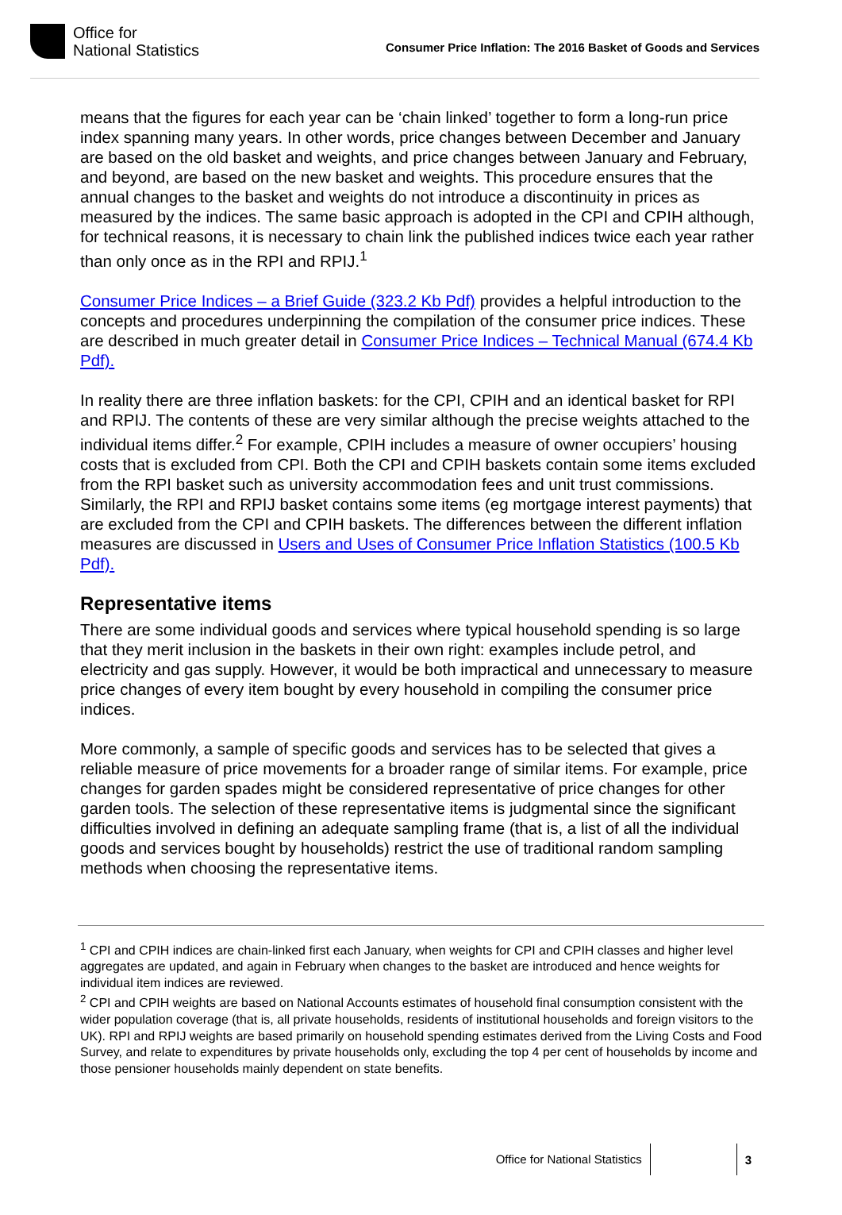Office for
National Statistics
Consumer Price Inflation: The 2016 Basket of Goods and Services
means that the figures for each year can be ‘chain linked’ together to form a long-run price index spanning many years. In other words, price changes between December and January are based on the old basket and weights, and price changes between January and February, and beyond, are based on the new basket and weights. This procedure ensures that the annual changes to the basket and weights do not introduce a discontinuity in prices as measured by the indices. The same basic approach is adopted in the CPI and CPIH although, for technical reasons, it is necessary to chain link the published indices twice each year rather than only once as in the RPI and RPIJ.<sup>1</sup>
Consumer Price Indices – a Brief Guide (323.2 Kb Pdf) provides a helpful introduction to the concepts and procedures underpinning the compilation of the consumer price indices. These are described in much greater detail in Consumer Price Indices – Technical Manual (674.4 Kb Pdf).
In reality there are three inflation baskets: for the CPI, CPIH and an identical basket for RPI and RPIJ. The contents of these are very similar although the precise weights attached to the individual items differ.<sup>2</sup> For example, CPIH includes a measure of owner occupiers’ housing costs that is excluded from CPI. Both the CPI and CPIH baskets contain some items excluded from the RPI basket such as university accommodation fees and unit trust commissions. Similarly, the RPI and RPIJ basket contains some items (eg mortgage interest payments) that are excluded from the CPI and CPIH baskets. The differences between the different inflation measures are discussed in Users and Uses of Consumer Price Inflation Statistics (100.5 Kb Pdf).
Representative items
There are some individual goods and services where typical household spending is so large that they merit inclusion in the baskets in their own right: examples include petrol, and electricity and gas supply. However, it would be both impractical and unnecessary to measure price changes of every item bought by every household in compiling the consumer price indices.
More commonly, a sample of specific goods and services has to be selected that gives a reliable measure of price movements for a broader range of similar items. For example, price changes for garden spades might be considered representative of price changes for other garden tools. The selection of these representative items is judgmental since the significant difficulties involved in defining an adequate sampling frame (that is, a list of all the individual goods and services bought by households) restrict the use of traditional random sampling methods when choosing the representative items.
<sup>1</sup> CPI and CPIH indices are chain-linked first each January, when weights for CPI and CPIH classes and higher level aggregates are updated, and again in February when changes to the basket are introduced and hence weights for individual item indices are reviewed.
<sup>2</sup> CPI and CPIH weights are based on National Accounts estimates of household final consumption consistent with the wider population coverage (that is, all private households, residents of institutional households and foreign visitors to the UK). RPI and RPIJ weights are based primarily on household spending estimates derived from the Living Costs and Food Survey, and relate to expenditures by private households only, excluding the top 4 per cent of households by income and those pensioner households mainly dependent on state benefits.
Office for National Statistics 3